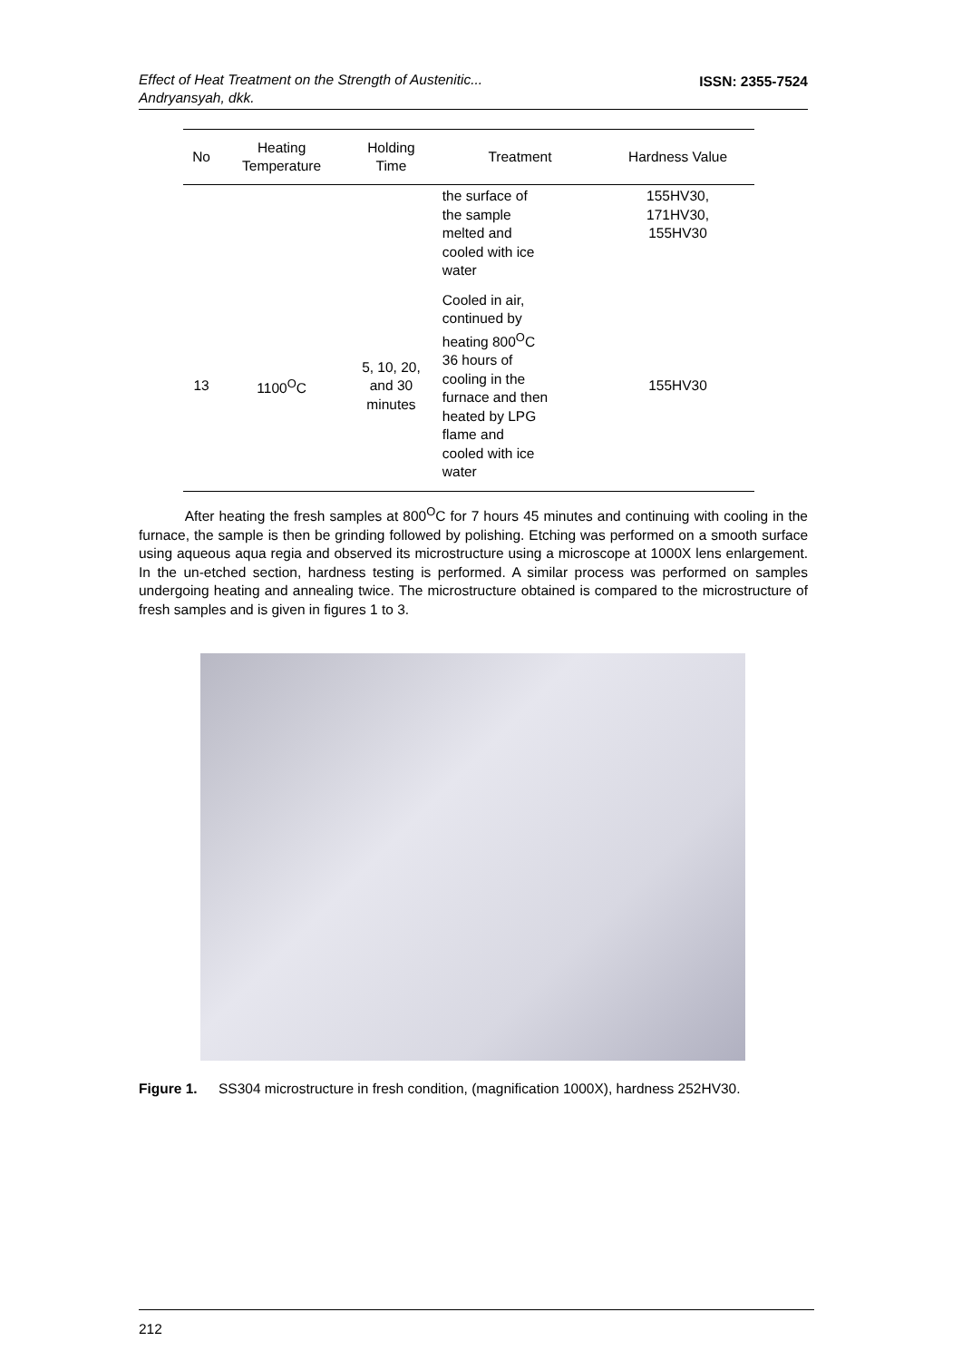Effect of Heat Treatment on the Strength of Austenitic...
Andryansyah, dkk.
ISSN: 2355-7524
| No | Heating Temperature | Holding Time | Treatment | Hardness Value |
| --- | --- | --- | --- | --- |
| | | | the surface of the sample melted and cooled with ice water | 155HV30, 171HV30, 155HV30 |
| 13 | 1100<sup>O</sup>C | 5, 10, 20, and 30 minutes | Cooled in air, continued by heating 800<sup>O</sup>C 36 hours of cooling in the furnace and then heated by LPG flame and cooled with ice water | 155HV30 |
After heating the fresh samples at 800<sup>O</sup>C for 7 hours 45 minutes and continuing with cooling in the furnace, the sample is then be grinding followed by polishing. Etching was performed on a smooth surface using aqueous aqua regia and observed its microstructure using a microscope at 1000X lens enlargement. In the un-etched section, hardness testing is performed. A similar process was performed on samples undergoing heating and annealing twice. The microstructure obtained is compared to the microstructure of fresh samples and is given in figures 1 to 3.
Figure 1. SS304 microstructure in fresh condition, (magnification 1000X), hardness 252HV30.
212